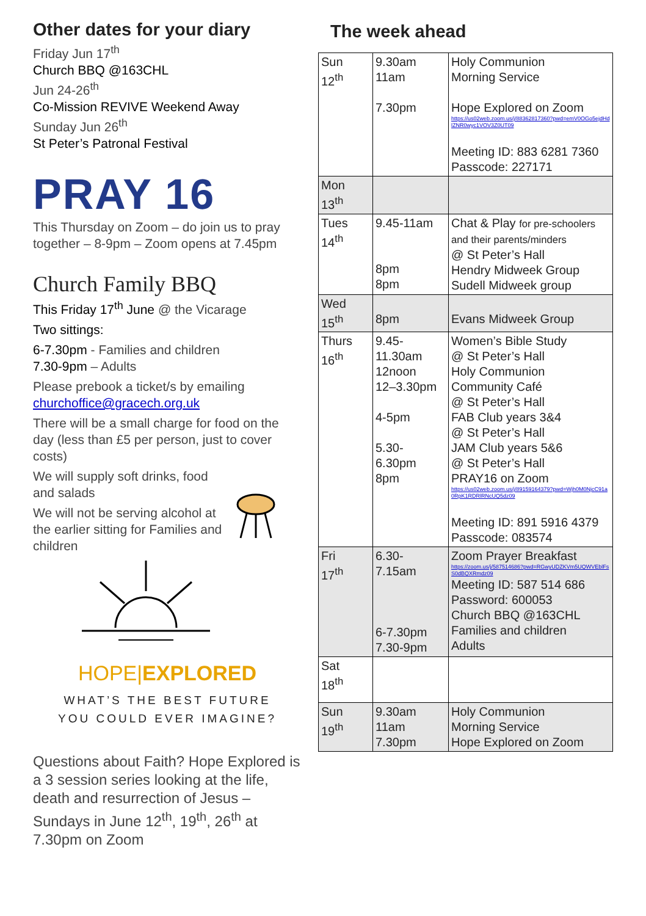Other dates for your diary
Friday Jun 17<sup>th</sup>
Church BBQ @163CHL
Jun 24-26<sup>th</sup>
Co-Mission REVIVE Weekend Away
Sunday Jun 26<sup>th</sup>
St Peter’s Patronal Festival
PRAY 16
This Thursday on Zoom – do join us to pray together – 8-9pm – Zoom opens at 7.45pm
Church Family BBQ
This Friday 17<sup>th</sup> June @ the Vicarage
Two sittings:
6-7.30pm - Families and children
7.30-9pm – Adults
Please prebook a ticket/s by emailing churchoffice@gracech.org.uk
There will be a small charge for food on the day (less than £5 per person, just to cover costs)
We will supply soft drinks, food and salads
We will not be serving alcohol at the earlier sitting for Families and children
HOPE|EXPLORED
WHAT’S THE BEST FUTURE
YOU COULD EVER IMAGINE?
Questions about Faith? Hope Explored is a 3 session series looking at the life, death and resurrection of Jesus – Sundays in June 12<sup>th</sup>, 19<sup>th</sup>, 26<sup>th</sup> at 7.30pm on Zoom
The week ahead
| Sun 12<sup>th</sup> | 9.30am 11am 7.30pm | Holy Communion Morning Service Hope Explored on Zoom https://us02web.zoom.us/j/88362817360?pwd=emV0OGo5ejdHdlZNR0wyc1VOV3Z0UT09 Meeting ID: 883 6281 7360 Passcode: 227171 |
| Mon 13<sup>th</sup> | | |
| Tues 14<sup>th</sup> | 9.45-11am 8pm 8pm | Chat & Play for pre-schoolers and their parents/minders @ St Peter’s Hall Hendry Midweek Group Sudell Midweek group |
| Wed 15<sup>th</sup> | 8pm | Evans Midweek Group |
| Thurs 16<sup>th</sup> | 9.45- 11.30am 12noon 12–3.30pm 4-5pm 5.30- 6.30pm 8pm | Women’s Bible Study @ St Peter’s Hall Holy Communion Community Café @ St Peter’s Hall FAB Club years 3&4 @ St Peter’s Hall JAM Club years 5&6 @ St Peter’s Hall PRAY16 on Zoom https://us02web.zoom.us/j/89159164379?pwd=Wjh0M0NjcC91a0RpK1RDRlRNcUQ5dz09 Meeting ID: 891 5916 4379 Passcode: 083574 |
| Fri 17<sup>th</sup> | 6.30- 7.15am 6-7.30pm 7.30-9pm | Zoom Prayer Breakfast https://zoom.us/j/587514686?pwd=RGwyUDZKVm5UQWVEblFsS0dBQXRmdz09 Meeting ID: 587 514 686 Password: 600053 Church BBQ @163CHL Families and children Adults |
| Sat 18<sup>th</sup> | | |
| Sun 19<sup>th</sup> | 9.30am 11am 7.30pm | Holy Communion Morning Service Hope Explored on Zoom |